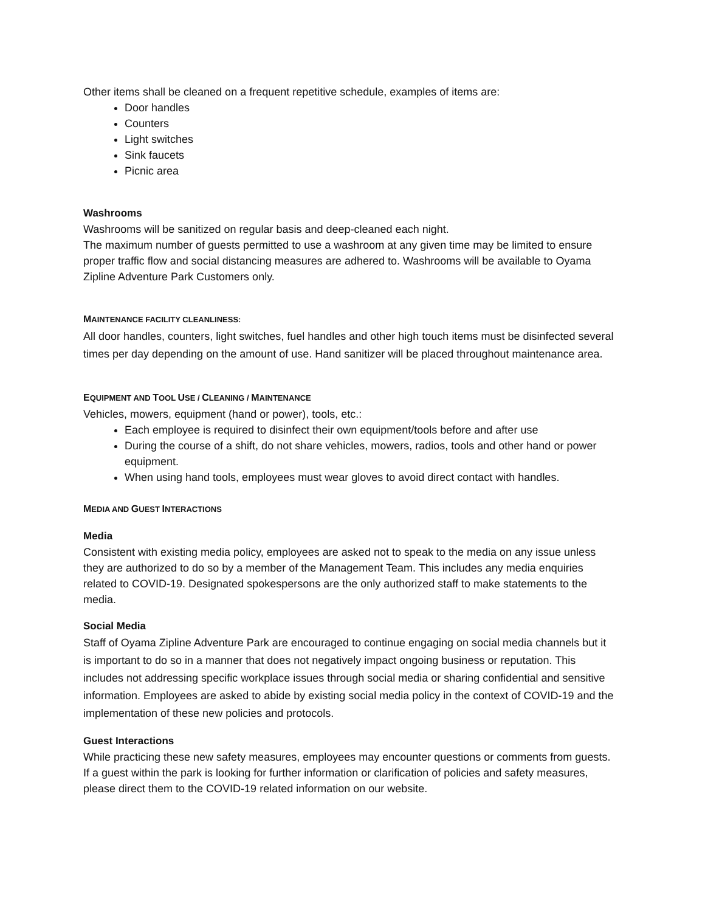Other items shall be cleaned on a frequent repetitive schedule, examples of items are:
Door handles
Counters
Light switches
Sink faucets
Picnic area
Washrooms
Washrooms will be sanitized on regular basis and deep-cleaned each night.
The maximum number of guests permitted to use a washroom at any given time may be limited to ensure proper traffic flow and social distancing measures are adhered to. Washrooms will be available to Oyama Zipline Adventure Park Customers only.
MAINTENANCE FACILITY CLEANLINESS:
All door handles, counters, light switches, fuel handles and other high touch items must be disinfected several times per day depending on the amount of use. Hand sanitizer will be placed throughout maintenance area.
EQUIPMENT AND TOOL USE / CLEANING / MAINTENANCE
Vehicles, mowers, equipment (hand or power), tools, etc.:
Each employee is required to disinfect their own equipment/tools before and after use
During the course of a shift, do not share vehicles, mowers, radios, tools and other hand or power equipment.
When using hand tools, employees must wear gloves to avoid direct contact with handles.
MEDIA AND GUEST INTERACTIONS
Media
Consistent with existing media policy, employees are asked not to speak to the media on any issue unless they are authorized to do so by a member of the Management Team. This includes any media enquiries related to COVID-19. Designated spokespersons are the only authorized staff to make statements to the media.
Social Media
Staff of Oyama Zipline Adventure Park are encouraged to continue engaging on social media channels but it is important to do so in a manner that does not negatively impact ongoing business or reputation. This includes not addressing specific workplace issues through social media or sharing confidential and sensitive information. Employees are asked to abide by existing social media policy in the context of COVID-19 and the implementation of these new policies and protocols.
Guest Interactions
While practicing these new safety measures, employees may encounter questions or comments from guests. If a guest within the park is looking for further information or clarification of policies and safety measures, please direct them to the COVID-19 related information on our website.